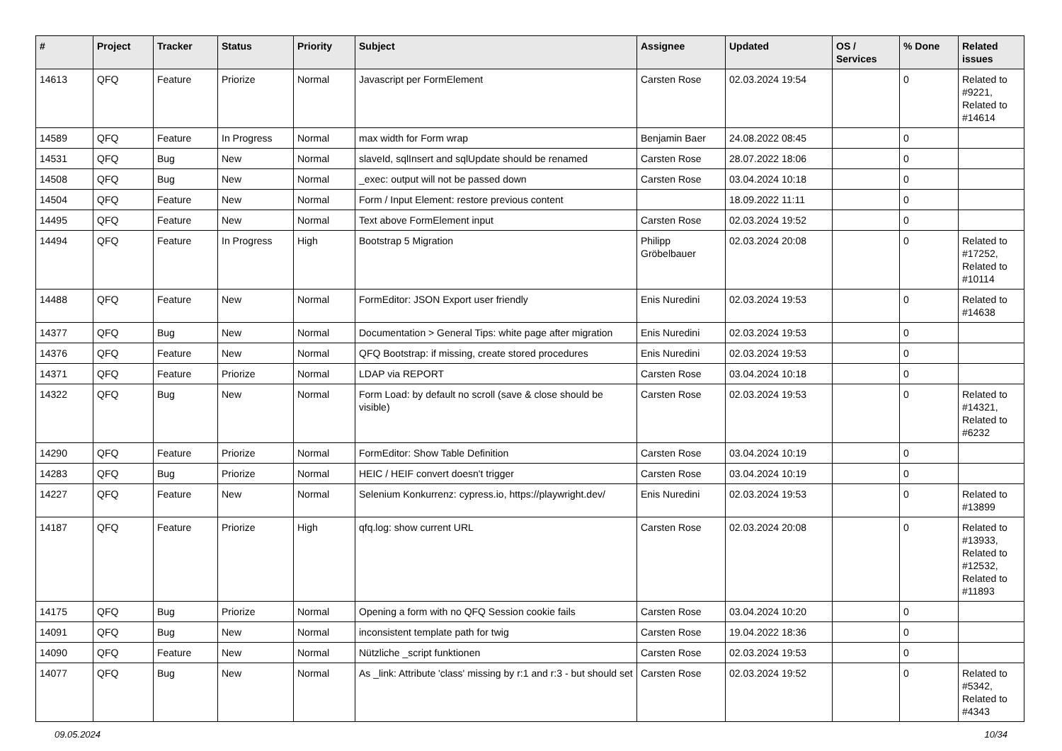| # | Project | Tracker | Status | Priority | Subject | Assignee | Updated | OS / Services | % Done | Related issues |
| --- | --- | --- | --- | --- | --- | --- | --- | --- | --- | --- |
| 14613 | QFQ | Feature | Priorize | Normal | Javascript per FormElement | Carsten Rose | 02.03.2024 19:54 | | 0 | Related to #9221, Related to #14614 |
| 14589 | QFQ | Feature | In Progress | Normal | max width for Form wrap | Benjamin Baer | 24.08.2022 08:45 | | 0 | |
| 14531 | QFQ | Bug | New | Normal | slaveId, sqlInsert and sqlUpdate should be renamed | Carsten Rose | 28.07.2022 18:06 | | 0 | |
| 14508 | QFQ | Bug | New | Normal | _exec: output will not be passed down | Carsten Rose | 03.04.2024 10:18 | | 0 | |
| 14504 | QFQ | Feature | New | Normal | Form / Input Element: restore previous content | | 18.09.2022 11:11 | | 0 | |
| 14495 | QFQ | Feature | New | Normal | Text above FormElement input | Carsten Rose | 02.03.2024 19:52 | | 0 | |
| 14494 | QFQ | Feature | In Progress | High | Bootstrap 5 Migration | Philipp Gröbelbauer | 02.03.2024 20:08 | | 0 | Related to #17252, Related to #10114 |
| 14488 | QFQ | Feature | New | Normal | FormEditor: JSON Export user friendly | Enis Nuredini | 02.03.2024 19:53 | | 0 | Related to #14638 |
| 14377 | QFQ | Bug | New | Normal | Documentation > General Tips: white page after migration | Enis Nuredini | 02.03.2024 19:53 | | 0 | |
| 14376 | QFQ | Feature | New | Normal | QFQ Bootstrap: if missing, create stored procedures | Enis Nuredini | 02.03.2024 19:53 | | 0 | |
| 14371 | QFQ | Feature | Priorize | Normal | LDAP via REPORT | Carsten Rose | 03.04.2024 10:18 | | 0 | |
| 14322 | QFQ | Bug | New | Normal | Form Load: by default no scroll (save & close should be visible) | Carsten Rose | 02.03.2024 19:53 | | 0 | Related to #14321, Related to #6232 |
| 14290 | QFQ | Feature | Priorize | Normal | FormEditor: Show Table Definition | Carsten Rose | 03.04.2024 10:19 | | 0 | |
| 14283 | QFQ | Bug | Priorize | Normal | HEIC / HEIF convert doesn't trigger | Carsten Rose | 03.04.2024 10:19 | | 0 | |
| 14227 | QFQ | Feature | New | Normal | Selenium Konkurrenz: cypress.io, https://playwright.dev/ | Enis Nuredini | 02.03.2024 19:53 | | 0 | Related to #13899 |
| 14187 | QFQ | Feature | Priorize | High | qfq.log: show current URL | Carsten Rose | 02.03.2024 20:08 | | 0 | Related to #13933, Related to #12532, Related to #11893 |
| 14175 | QFQ | Bug | Priorize | Normal | Opening a form with no QFQ Session cookie fails | Carsten Rose | 03.04.2024 10:20 | | 0 | |
| 14091 | QFQ | Bug | New | Normal | inconsistent template path for twig | Carsten Rose | 19.04.2022 18:36 | | 0 | |
| 14090 | QFQ | Feature | New | Normal | Nützliche _script funktionen | Carsten Rose | 02.03.2024 19:53 | | 0 | |
| 14077 | QFQ | Bug | New | Normal | As _link: Attribute 'class' missing by r:1 and r:3 - but should set | Carsten Rose | 02.03.2024 19:52 | | 0 | Related to #5342, Related to #4343 |
09.05.2024 10/34